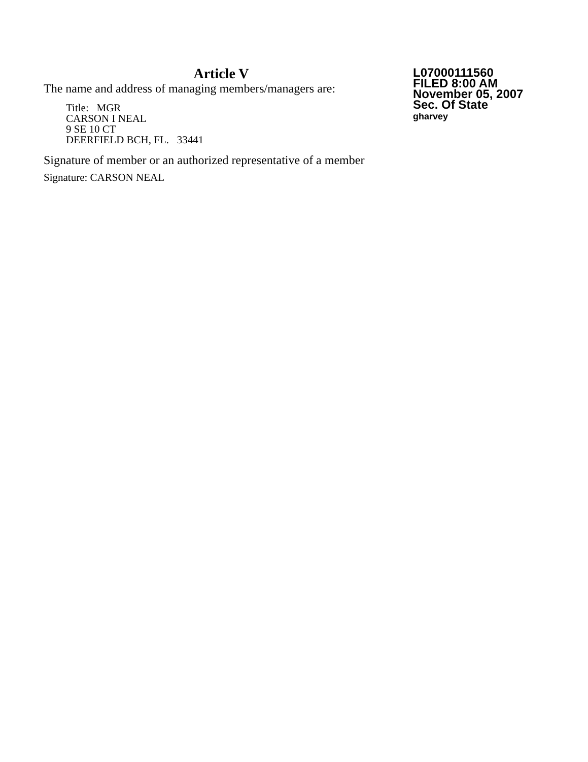Article V
The name and address of managing members/managers are:
Title: MGR
CARSON I NEAL
9 SE 10 CT
DEERFIELD BCH, FL. 33441
Signature of member or an authorized representative of a member
Signature: CARSON NEAL
L07000111560
FILED 8:00 AM
November 05, 2007
Sec. Of State
gharvey